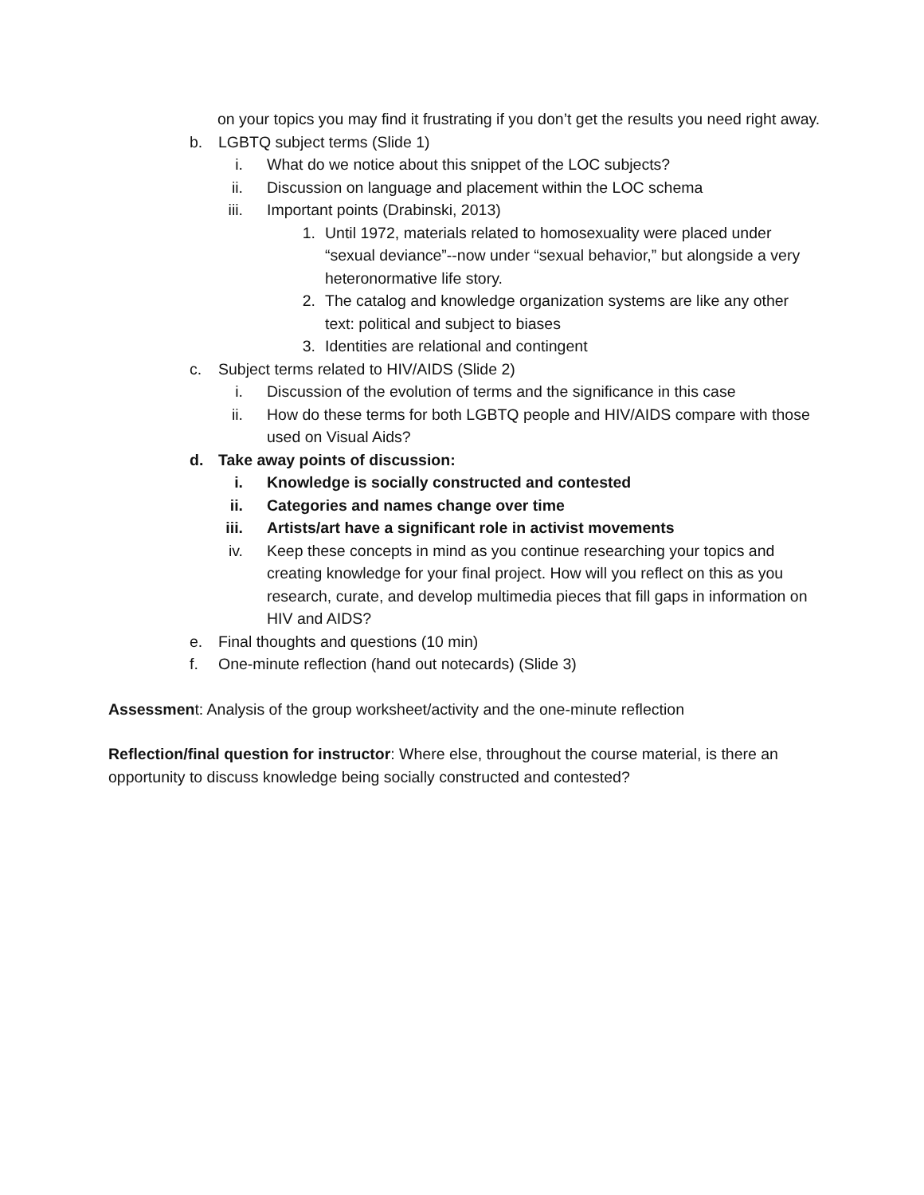on your topics you may find it frustrating if you don’t get the results you need right away.
b. LGBTQ subject terms (Slide 1)
i. What do we notice about this snippet of the LOC subjects?
ii. Discussion on language and placement within the LOC schema
iii. Important points (Drabinski, 2013)
1. Until 1972, materials related to homosexuality were placed under “sexual deviance”--now under “sexual behavior,” but alongside a very heteronormative life story.
2. The catalog and knowledge organization systems are like any other text: political and subject to biases
3. Identities are relational and contingent
c. Subject terms related to HIV/AIDS (Slide 2)
i. Discussion of the evolution of terms and the significance in this case
ii. How do these terms for both LGBTQ people and HIV/AIDS compare with those used on Visual Aids?
d. Take away points of discussion:
i. Knowledge is socially constructed and contested
ii. Categories and names change over time
iii. Artists/art have a significant role in activist movements
iv. Keep these concepts in mind as you continue researching your topics and creating knowledge for your final project. How will you reflect on this as you research, curate, and develop multimedia pieces that fill gaps in information on HIV and AIDS?
e. Final thoughts and questions (10 min)
f. One-minute reflection (hand out notecards) (Slide 3)
Assessment: Analysis of the group worksheet/activity and the one-minute reflection
Reflection/final question for instructor: Where else, throughout the course material, is there an opportunity to discuss knowledge being socially constructed and contested?